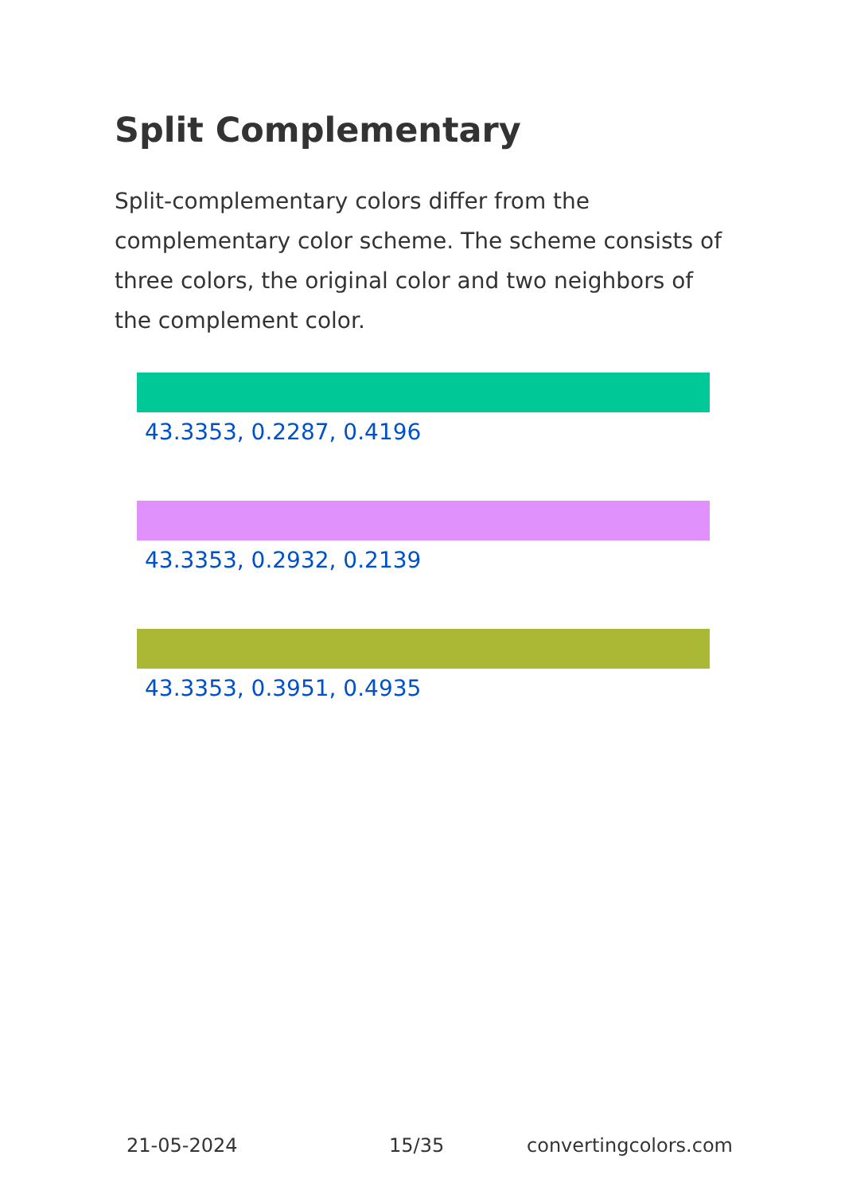Split Complementary
Split-complementary colors differ from the complementary color scheme. The scheme consists of three colors, the original color and two neighbors of the complement color.
43.3353, 0.2287, 0.4196
43.3353, 0.2932, 0.2139
43.3353, 0.3951, 0.4935
21-05-2024 15/35 convertingcolors.com